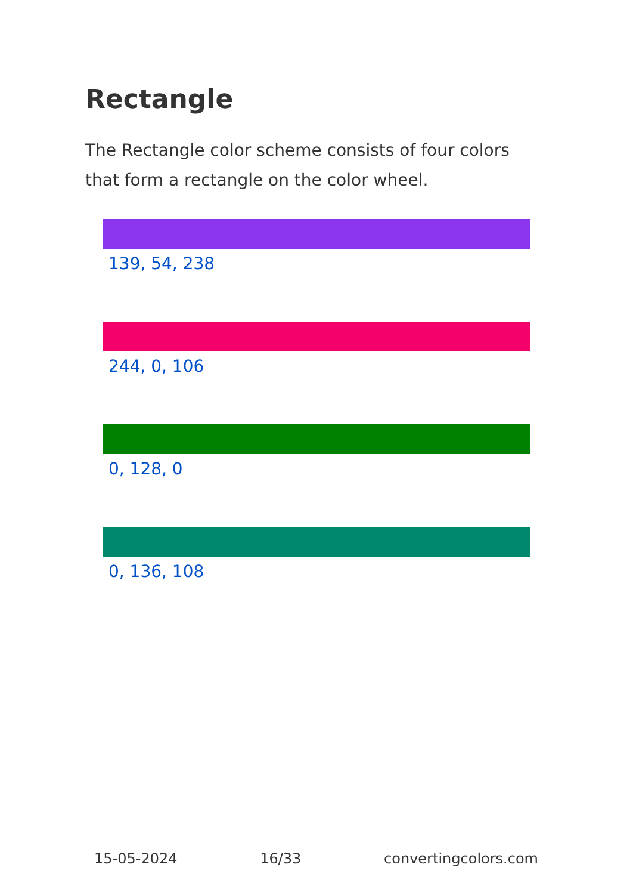Rectangle
The Rectangle color scheme consists of four colors that form a rectangle on the color wheel.
139, 54, 238
244, 0, 106
0, 128, 0
0, 136, 108
15-05-2024 16/33 convertingcolors.com